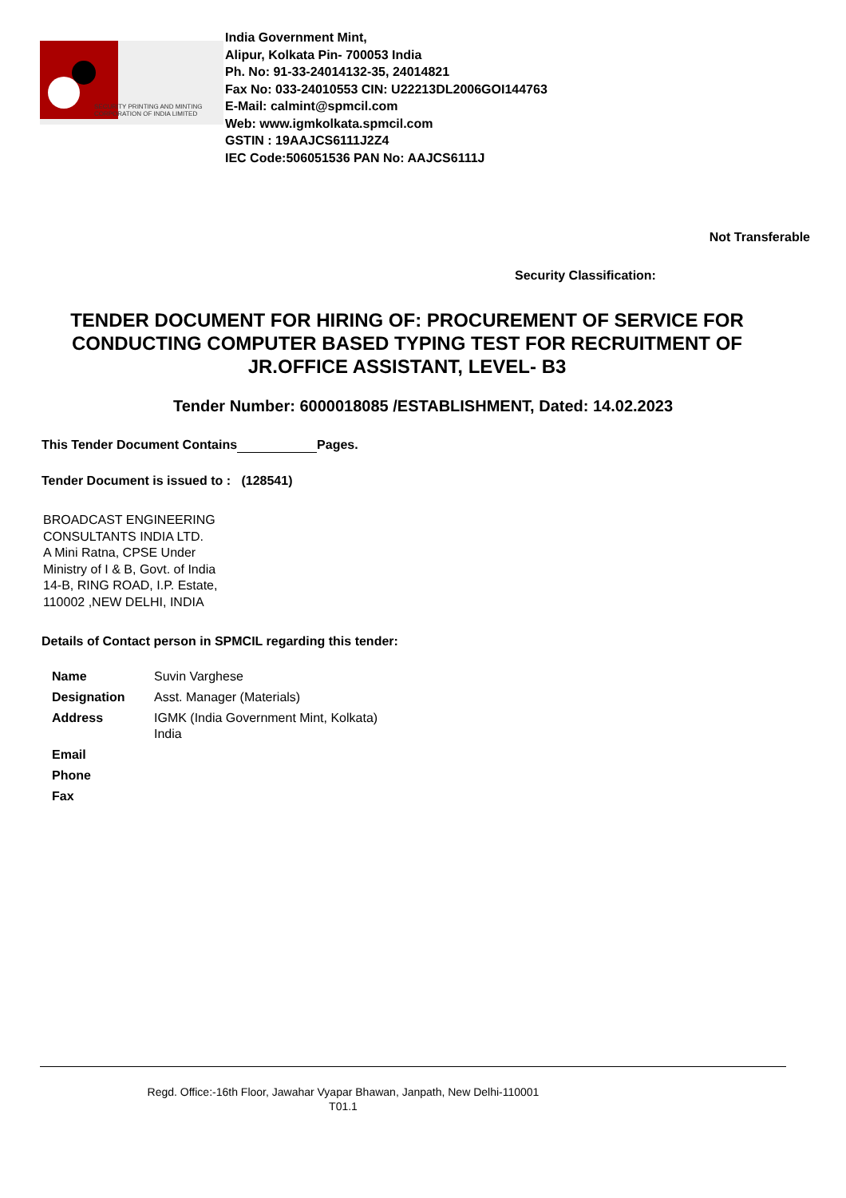SECURITY PRINTING AND MINTING
CORPORATION OF INDIA LIMITED
India Government Mint,
Alipur, Kolkata Pin- 700053 India
Ph. No: 91-33-24014132-35, 24014821
Fax No: 033-24010553 CIN: U22213DL2006GOI144763
E-Mail: calmint@spmcil.com
Web: www.igmkolkata.spmcil.com
GSTIN : 19AAJCS6111J2Z4
IEC Code:506051536 PAN No: AAJCS6111J
Not Transferable
Security Classification:
TENDER DOCUMENT FOR HIRING OF: PROCUREMENT OF SERVICE FOR CONDUCTING COMPUTER BASED TYPING TEST FOR RECRUITMENT OF JR.OFFICE ASSISTANT, LEVEL- B3
Tender Number: 6000018085 /ESTABLISHMENT, Dated: 14.02.2023
This Tender Document Contains Pages.
Tender Document is issued to : (128541)
BROADCAST ENGINEERING
CONSULTANTS INDIA LTD.
A Mini Ratna, CPSE Under
Ministry of I & B, Govt. of India
14-B, RING ROAD, I.P. Estate,
110002 ,NEW DELHI, INDIA
Details of Contact person in SPMCIL regarding this tender:
| Name | Suvin Varghese |
| Designation | Asst. Manager (Materials) |
| Address | IGMK (India Government Mint, Kolkata) India |
| Email | |
| Phone | |
| Fax | |
Regd. Office:-16th Floor, Jawahar Vyapar Bhawan, Janpath, New Delhi-110001
T01.1